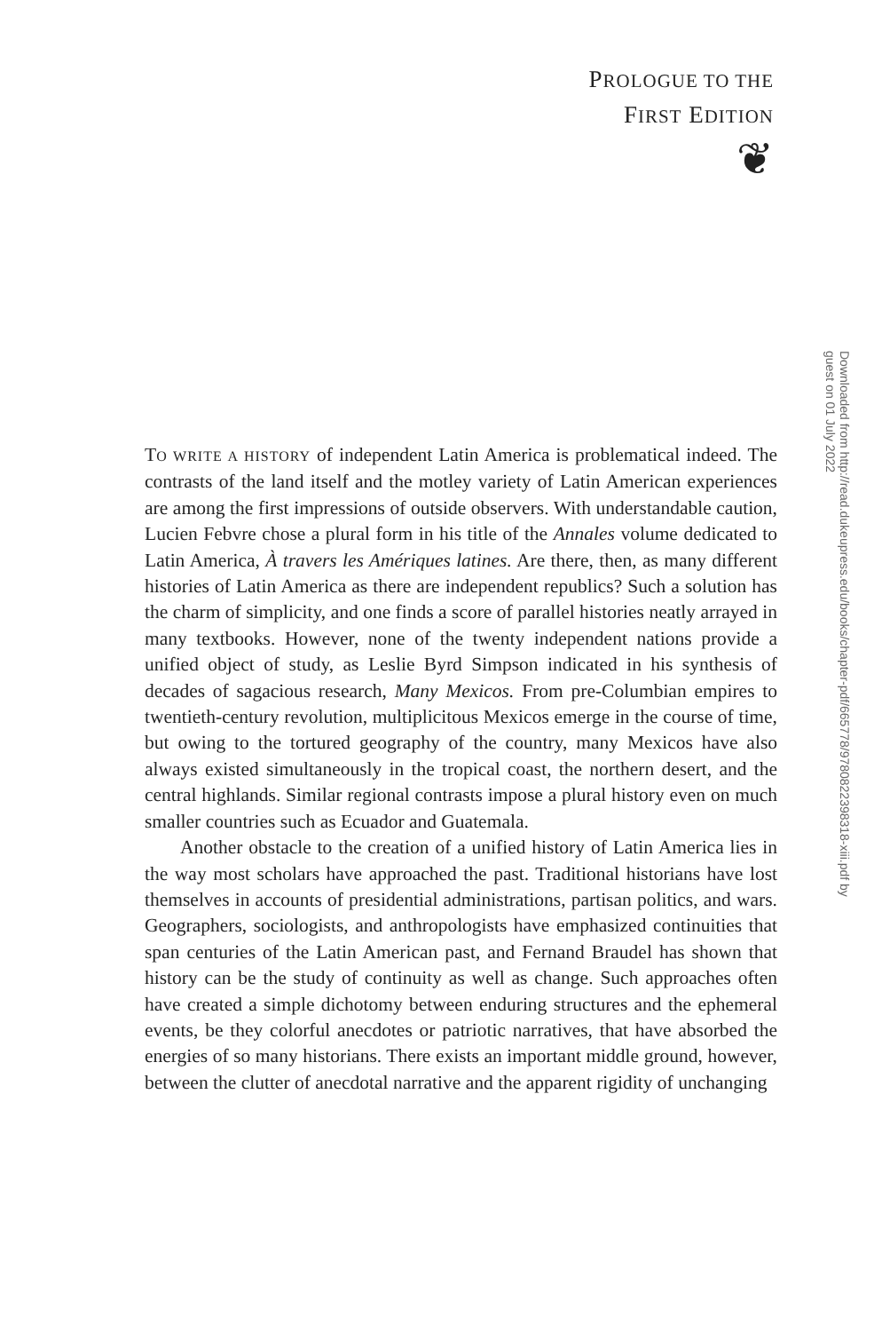PROLOGUE TO THE
FIRST EDITION
❦
Downloaded from http://read.dukeupress.edu/books/chapter-pdf/665778/9780822398318-xiii.pdf by guest on 01 July 2022
TO WRITE A HISTORY of independent Latin America is problematical indeed. The contrasts of the land itself and the motley variety of Latin American experiences are among the first impressions of outside observers. With understandable caution, Lucien Febvre chose a plural form in his title of the Annales volume dedicated to Latin America, À travers les Amériques latines. Are there, then, as many different histories of Latin America as there are independent republics? Such a solution has the charm of simplicity, and one finds a score of parallel histories neatly arrayed in many textbooks. However, none of the twenty independent nations provide a unified object of study, as Leslie Byrd Simpson indicated in his synthesis of decades of sagacious research, Many Mexicos. From pre-Columbian empires to twentieth-century revolution, multiplicitous Mexicos emerge in the course of time, but owing to the tortured geography of the country, many Mexicos have also always existed simultaneously in the tropical coast, the northern desert, and the central highlands. Similar regional contrasts impose a plural history even on much smaller countries such as Ecuador and Guatemala.
Another obstacle to the creation of a unified history of Latin America lies in the way most scholars have approached the past. Traditional historians have lost themselves in accounts of presidential administrations, partisan politics, and wars. Geographers, sociologists, and anthropologists have emphasized continuities that span centuries of the Latin American past, and Fernand Braudel has shown that history can be the study of continuity as well as change. Such approaches often have created a simple dichotomy between enduring structures and the ephemeral events, be they colorful anecdotes or patriotic narratives, that have absorbed the energies of so many historians. There exists an important middle ground, however, between the clutter of anecdotal narrative and the apparent rigidity of unchanging